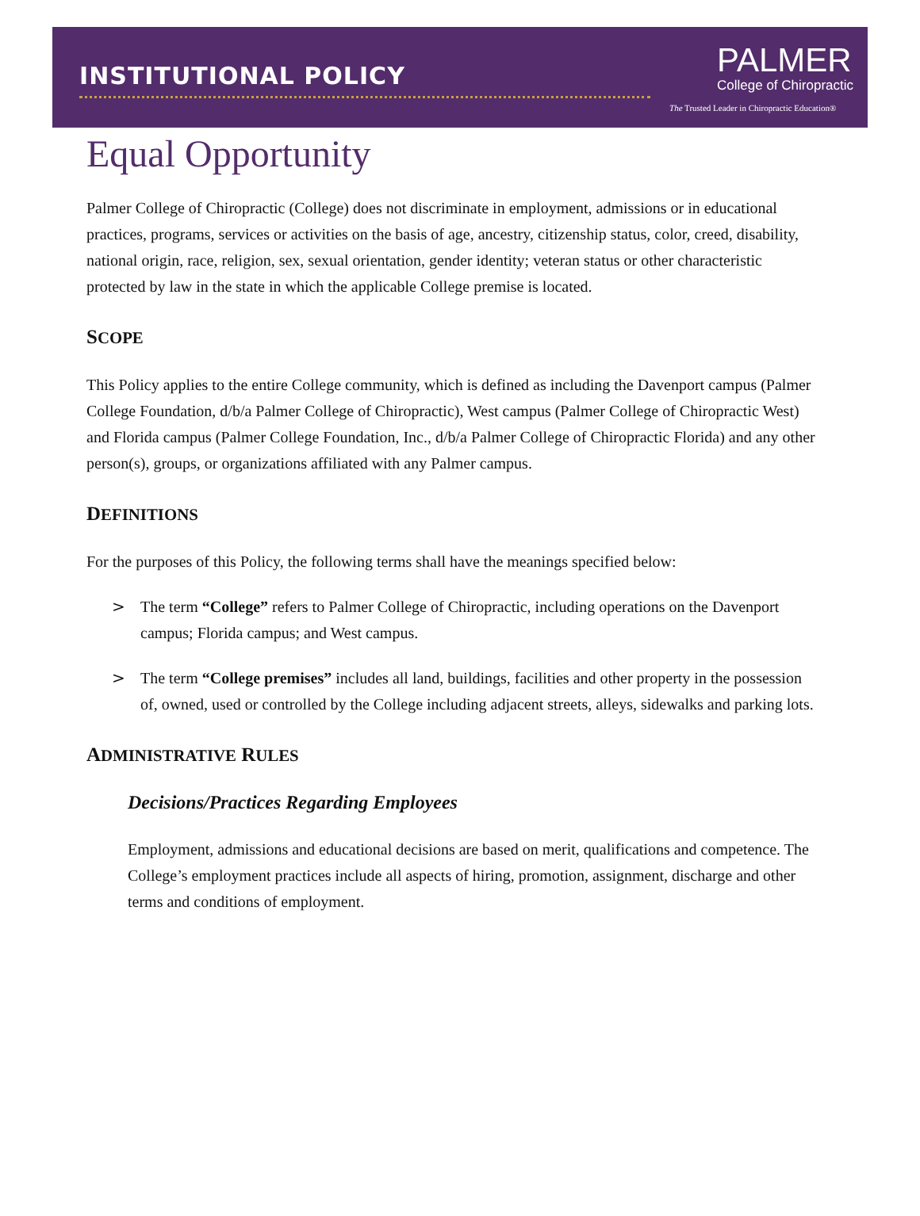INSTITUTIONAL POLICY
PALMER
College of Chiropractic
The Trusted Leader in Chiropractic Education®
Equal Opportunity
Palmer College of Chiropractic (College) does not discriminate in employment, admissions or in educational practices, programs, services or activities on the basis of age, ancestry, citizenship status, color, creed, disability, national origin, race, religion, sex, sexual orientation, gender identity; veteran status or other characteristic protected by law in the state in which the applicable College premise is located.
SCOPE
This Policy applies to the entire College community, which is defined as including the Davenport campus (Palmer College Foundation, d/b/a Palmer College of Chiropractic), West campus (Palmer College of Chiropractic West) and Florida campus (Palmer College Foundation, Inc., d/b/a Palmer College of Chiropractic Florida) and any other person(s), groups, or organizations affiliated with any Palmer campus.
DEFINITIONS
For the purposes of this Policy, the following terms shall have the meanings specified below:
> The term “College” refers to Palmer College of Chiropractic, including operations on the Davenport campus; Florida campus; and West campus.
> The term “College premises” includes all land, buildings, facilities and other property in the possession of, owned, used or controlled by the College including adjacent streets, alleys, sidewalks and parking lots.
ADMINISTRATIVE RULES
Decisions/Practices Regarding Employees
Employment, admissions and educational decisions are based on merit, qualifications and competence. The College’s employment practices include all aspects of hiring, promotion, assignment, discharge and other terms and conditions of employment.